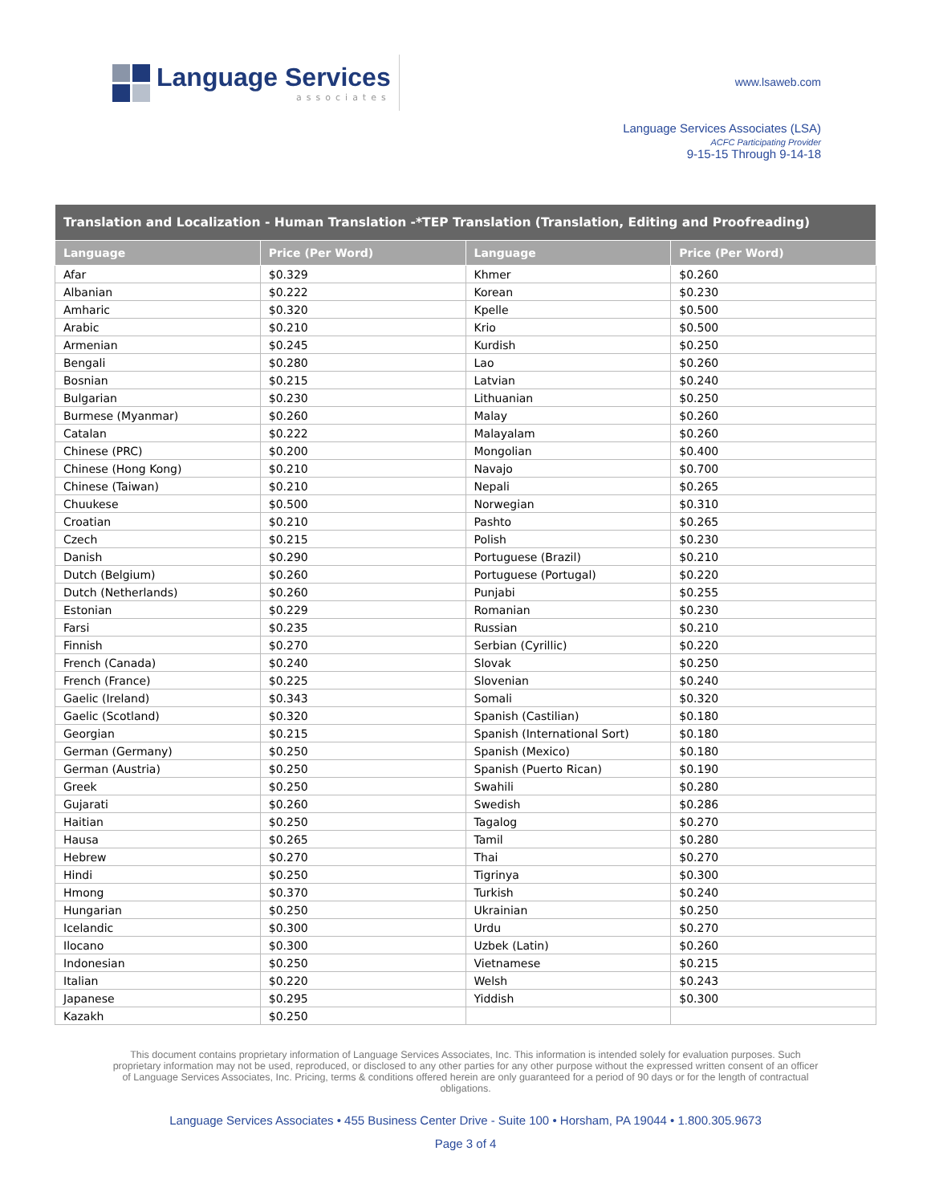Language Services
associates
www.lsaweb.com
Language Services Associates (LSA)
ACFC Participating Provider
9-15-15 Through 9-14-18
| Translation and Localization - Human Translation -*TEP Translation (Translation, Editing and Proofreading) | | | |
| --- | --- | --- | --- |
| Language | Price (Per Word) | Language | Price (Per Word) |
| Afar | $0.329 | Khmer | $0.260 |
| Albanian | $0.222 | Korean | $0.230 |
| Amharic | $0.320 | Kpelle | $0.500 |
| Arabic | $0.210 | Krio | $0.500 |
| Armenian | $0.245 | Kurdish | $0.250 |
| Bengali | $0.280 | Lao | $0.260 |
| Bosnian | $0.215 | Latvian | $0.240 |
| Bulgarian | $0.230 | Lithuanian | $0.250 |
| Burmese (Myanmar) | $0.260 | Malay | $0.260 |
| Catalan | $0.222 | Malayalam | $0.260 |
| Chinese (PRC) | $0.200 | Mongolian | $0.400 |
| Chinese (Hong Kong) | $0.210 | Navajo | $0.700 |
| Chinese (Taiwan) | $0.210 | Nepali | $0.265 |
| Chuukese | $0.500 | Norwegian | $0.310 |
| Croatian | $0.210 | Pashto | $0.265 |
| Czech | $0.215 | Polish | $0.230 |
| Danish | $0.290 | Portuguese (Brazil) | $0.210 |
| Dutch (Belgium) | $0.260 | Portuguese (Portugal) | $0.220 |
| Dutch (Netherlands) | $0.260 | Punjabi | $0.255 |
| Estonian | $0.229 | Romanian | $0.230 |
| Farsi | $0.235 | Russian | $0.210 |
| Finnish | $0.270 | Serbian (Cyrillic) | $0.220 |
| French (Canada) | $0.240 | Slovak | $0.250 |
| French (France) | $0.225 | Slovenian | $0.240 |
| Gaelic (Ireland) | $0.343 | Somali | $0.320 |
| Gaelic (Scotland) | $0.320 | Spanish (Castilian) | $0.180 |
| Georgian | $0.215 | Spanish (International Sort) | $0.180 |
| German (Germany) | $0.250 | Spanish (Mexico) | $0.180 |
| German (Austria) | $0.250 | Spanish (Puerto Rican) | $0.190 |
| Greek | $0.250 | Swahili | $0.280 |
| Gujarati | $0.260 | Swedish | $0.286 |
| Haitian | $0.250 | Tagalog | $0.270 |
| Hausa | $0.265 | Tamil | $0.280 |
| Hebrew | $0.270 | Thai | $0.270 |
| Hindi | $0.250 | Tigrinya | $0.300 |
| Hmong | $0.370 | Turkish | $0.240 |
| Hungarian | $0.250 | Ukrainian | $0.250 |
| Icelandic | $0.300 | Urdu | $0.270 |
| Ilocano | $0.300 | Uzbek (Latin) | $0.260 |
| Indonesian | $0.250 | Vietnamese | $0.215 |
| Italian | $0.220 | Welsh | $0.243 |
| Japanese | $0.295 | Yiddish | $0.300 |
| Kazakh | $0.250 | | |
This document contains proprietary information of Language Services Associates, Inc. This information is intended solely for evaluation purposes. Such proprietary information may not be used, reproduced, or disclosed to any other parties for any other purpose without the expressed written consent of an officer of Language Services Associates, Inc. Pricing, terms & conditions offered herein are only guaranteed for a period of 90 days or for the length of contractual obligations.
Language Services Associates • 455 Business Center Drive - Suite 100 • Horsham, PA 19044 • 1.800.305.9673
Page 3 of 4